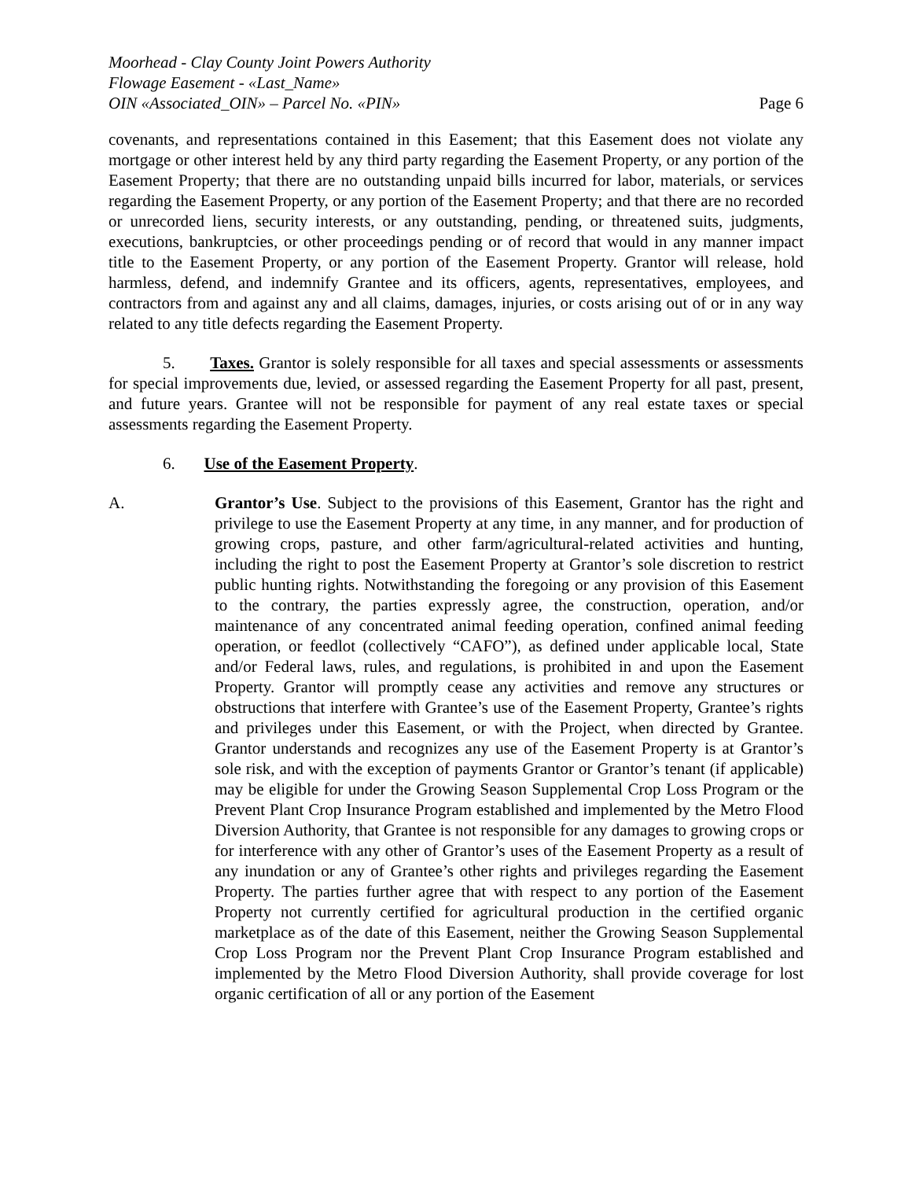Moorhead - Clay County Joint Powers Authority
Flowage Easement - «Last_Name»
OIN «Associated_OIN» – Parcel No. «PIN» Page 6
covenants, and representations contained in this Easement; that this Easement does not violate any mortgage or other interest held by any third party regarding the Easement Property, or any portion of the Easement Property; that there are no outstanding unpaid bills incurred for labor, materials, or services regarding the Easement Property, or any portion of the Easement Property; and that there are no recorded or unrecorded liens, security interests, or any outstanding, pending, or threatened suits, judgments, executions, bankruptcies, or other proceedings pending or of record that would in any manner impact title to the Easement Property, or any portion of the Easement Property. Grantor will release, hold harmless, defend, and indemnify Grantee and its officers, agents, representatives, employees, and contractors from and against any and all claims, damages, injuries, or costs arising out of or in any way related to any title defects regarding the Easement Property.
5. Taxes. Grantor is solely responsible for all taxes and special assessments or assessments for special improvements due, levied, or assessed regarding the Easement Property for all past, present, and future years. Grantee will not be responsible for payment of any real estate taxes or special assessments regarding the Easement Property.
6. Use of the Easement Property.
A. Grantor’s Use. Subject to the provisions of this Easement, Grantor has the right and privilege to use the Easement Property at any time, in any manner, and for production of growing crops, pasture, and other farm/agricultural-related activities and hunting, including the right to post the Easement Property at Grantor’s sole discretion to restrict public hunting rights. Notwithstanding the foregoing or any provision of this Easement to the contrary, the parties expressly agree, the construction, operation, and/or maintenance of any concentrated animal feeding operation, confined animal feeding operation, or feedlot (collectively “CAFO”), as defined under applicable local, State and/or Federal laws, rules, and regulations, is prohibited in and upon the Easement Property. Grantor will promptly cease any activities and remove any structures or obstructions that interfere with Grantee’s use of the Easement Property, Grantee’s rights and privileges under this Easement, or with the Project, when directed by Grantee. Grantor understands and recognizes any use of the Easement Property is at Grantor’s sole risk, and with the exception of payments Grantor or Grantor’s tenant (if applicable) may be eligible for under the Growing Season Supplemental Crop Loss Program or the Prevent Plant Crop Insurance Program established and implemented by the Metro Flood Diversion Authority, that Grantee is not responsible for any damages to growing crops or for interference with any other of Grantor’s uses of the Easement Property as a result of any inundation or any of Grantee’s other rights and privileges regarding the Easement Property. The parties further agree that with respect to any portion of the Easement Property not currently certified for agricultural production in the certified organic marketplace as of the date of this Easement, neither the Growing Season Supplemental Crop Loss Program nor the Prevent Plant Crop Insurance Program established and implemented by the Metro Flood Diversion Authority, shall provide coverage for lost organic certification of all or any portion of the Easement